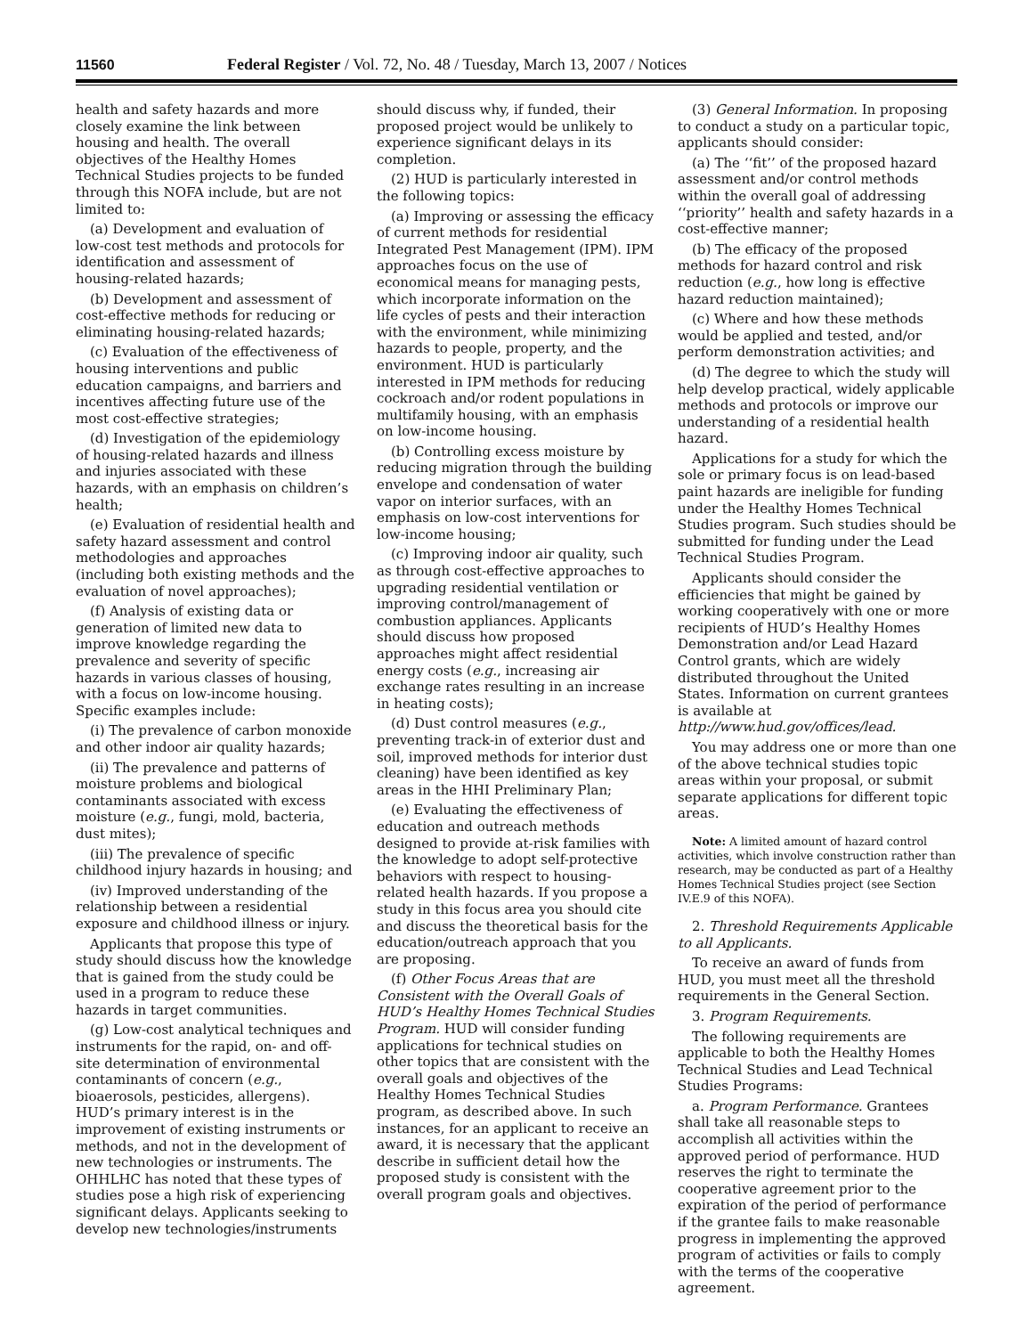11560 Federal Register / Vol. 72, No. 48 / Tuesday, March 13, 2007 / Notices
health and safety hazards and more closely examine the link between housing and health. The overall objectives of the Healthy Homes Technical Studies projects to be funded through this NOFA include, but are not limited to:
(a) Development and evaluation of low-cost test methods and protocols for identification and assessment of housing-related hazards;
(b) Development and assessment of cost-effective methods for reducing or eliminating housing-related hazards;
(c) Evaluation of the effectiveness of housing interventions and public education campaigns, and barriers and incentives affecting future use of the most cost-effective strategies;
(d) Investigation of the epidemiology of housing-related hazards and illness and injuries associated with these hazards, with an emphasis on children’s health;
(e) Evaluation of residential health and safety hazard assessment and control methodologies and approaches (including both existing methods and the evaluation of novel approaches);
(f) Analysis of existing data or generation of limited new data to improve knowledge regarding the prevalence and severity of specific hazards in various classes of housing, with a focus on low-income housing. Specific examples include:
(i) The prevalence of carbon monoxide and other indoor air quality hazards;
(ii) The prevalence and patterns of moisture problems and biological contaminants associated with excess moisture (e.g., fungi, mold, bacteria, dust mites);
(iii) The prevalence of specific childhood injury hazards in housing; and
(iv) Improved understanding of the relationship between a residential exposure and childhood illness or injury.
Applicants that propose this type of study should discuss how the knowledge that is gained from the study could be used in a program to reduce these hazards in target communities.
(g) Low-cost analytical techniques and instruments for the rapid, on- and off-site determination of environmental contaminants of concern (e.g., bioaerosols, pesticides, allergens). HUD’s primary interest is in the improvement of existing instruments or methods, and not in the development of new technologies or instruments. The OHHLHC has noted that these types of studies pose a high risk of experiencing significant delays. Applicants seeking to develop new technologies/instruments
should discuss why, if funded, their proposed project would be unlikely to experience significant delays in its completion.
(2) HUD is particularly interested in the following topics:
(a) Improving or assessing the efficacy of current methods for residential Integrated Pest Management (IPM). IPM approaches focus on the use of economical means for managing pests, which incorporate information on the life cycles of pests and their interaction with the environment, while minimizing hazards to people, property, and the environment. HUD is particularly interested in IPM methods for reducing cockroach and/or rodent populations in multifamily housing, with an emphasis on low-income housing.
(b) Controlling excess moisture by reducing migration through the building envelope and condensation of water vapor on interior surfaces, with an emphasis on low-cost interventions for low-income housing;
(c) Improving indoor air quality, such as through cost-effective approaches to upgrading residential ventilation or improving control/management of combustion appliances. Applicants should discuss how proposed approaches might affect residential energy costs (e.g., increasing air exchange rates resulting in an increase in heating costs);
(d) Dust control measures (e.g., preventing track-in of exterior dust and soil, improved methods for interior dust cleaning) have been identified as key areas in the HHI Preliminary Plan;
(e) Evaluating the effectiveness of education and outreach methods designed to provide at-risk families with the knowledge to adopt self-protective behaviors with respect to housing-related health hazards. If you propose a study in this focus area you should cite and discuss the theoretical basis for the education/outreach approach that you are proposing.
(f) Other Focus Areas that are Consistent with the Overall Goals of HUD’s Healthy Homes Technical Studies Program. HUD will consider funding applications for technical studies on other topics that are consistent with the overall goals and objectives of the Healthy Homes Technical Studies program, as described above. In such instances, for an applicant to receive an award, it is necessary that the applicant describe in sufficient detail how the proposed study is consistent with the overall program goals and objectives.
(3) General Information. In proposing to conduct a study on a particular topic, applicants should consider:
(a) The ‘‘fit’’ of the proposed hazard assessment and/or control methods within the overall goal of addressing ‘‘priority’’ health and safety hazards in a cost-effective manner;
(b) The efficacy of the proposed methods for hazard control and risk reduction (e.g., how long is effective hazard reduction maintained);
(c) Where and how these methods would be applied and tested, and/or perform demonstration activities; and
(d) The degree to which the study will help develop practical, widely applicable methods and protocols or improve our understanding of a residential health hazard.
Applications for a study for which the sole or primary focus is on lead-based paint hazards are ineligible for funding under the Healthy Homes Technical Studies program. Such studies should be submitted for funding under the Lead Technical Studies Program.
Applicants should consider the efficiencies that might be gained by working cooperatively with one or more recipients of HUD’s Healthy Homes Demonstration and/or Lead Hazard Control grants, which are widely distributed throughout the United States. Information on current grantees is available at http://www.hud.gov/offices/lead.
You may address one or more than one of the above technical studies topic areas within your proposal, or submit separate applications for different topic areas.
Note: A limited amount of hazard control activities, which involve construction rather than research, may be conducted as part of a Healthy Homes Technical Studies project (see Section IV.E.9 of this NOFA).
2. Threshold Requirements Applicable to all Applicants.
To receive an award of funds from HUD, you must meet all the threshold requirements in the General Section.
3. Program Requirements.
The following requirements are applicable to both the Healthy Homes Technical Studies and Lead Technical Studies Programs:
a. Program Performance. Grantees shall take all reasonable steps to accomplish all activities within the approved period of performance. HUD reserves the right to terminate the cooperative agreement prior to the expiration of the period of performance if the grantee fails to make reasonable progress in implementing the approved program of activities or fails to comply with the terms of the cooperative agreement.